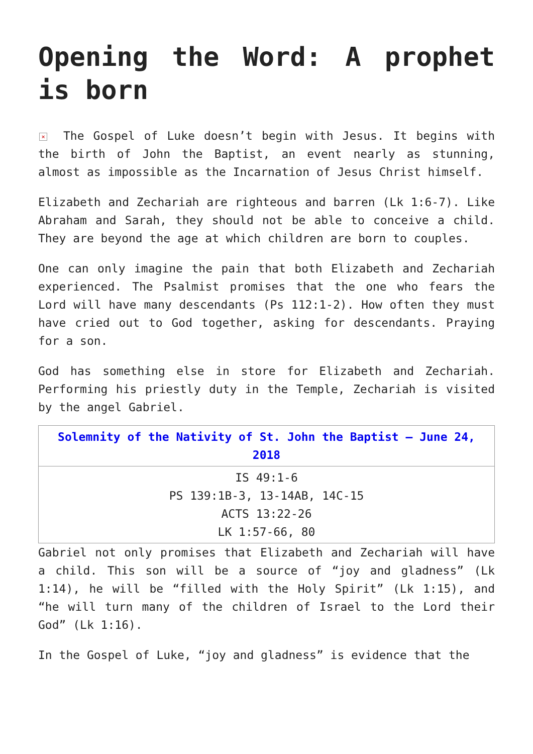Opening the Word: A prophet is born
× The Gospel of Luke doesn’t begin with Jesus. It begins with the birth of John the Baptist, an event nearly as stunning, almost as impossible as the Incarnation of Jesus Christ himself.
Elizabeth and Zechariah are righteous and barren (Lk 1:6-7). Like Abraham and Sarah, they should not be able to conceive a child. They are beyond the age at which children are born to couples.
One can only imagine the pain that both Elizabeth and Zechariah experienced. The Psalmist promises that the one who fears the Lord will have many descendants (Ps 112:1-2). How often they must have cried out to God together, asking for descendants. Praying for a son.
God has something else in store for Elizabeth and Zechariah. Performing his priestly duty in the Temple, Zechariah is visited by the angel Gabriel.
| Solemnity of the Nativity of St. John the Baptist – June 24, 2018 |
| --- |
| IS 49:1-6 PS 139:1B-3, 13-14AB, 14C-15 ACTS 13:22-26 LK 1:57-66, 80 |
Gabriel not only promises that Elizabeth and Zechariah will have a child. This son will be a source of “joy and gladness” (Lk 1:14), he will be “filled with the Holy Spirit” (Lk 1:15), and “he will turn many of the children of Israel to the Lord their God” (Lk 1:16).
In the Gospel of Luke, “joy and gladness” is evidence that the